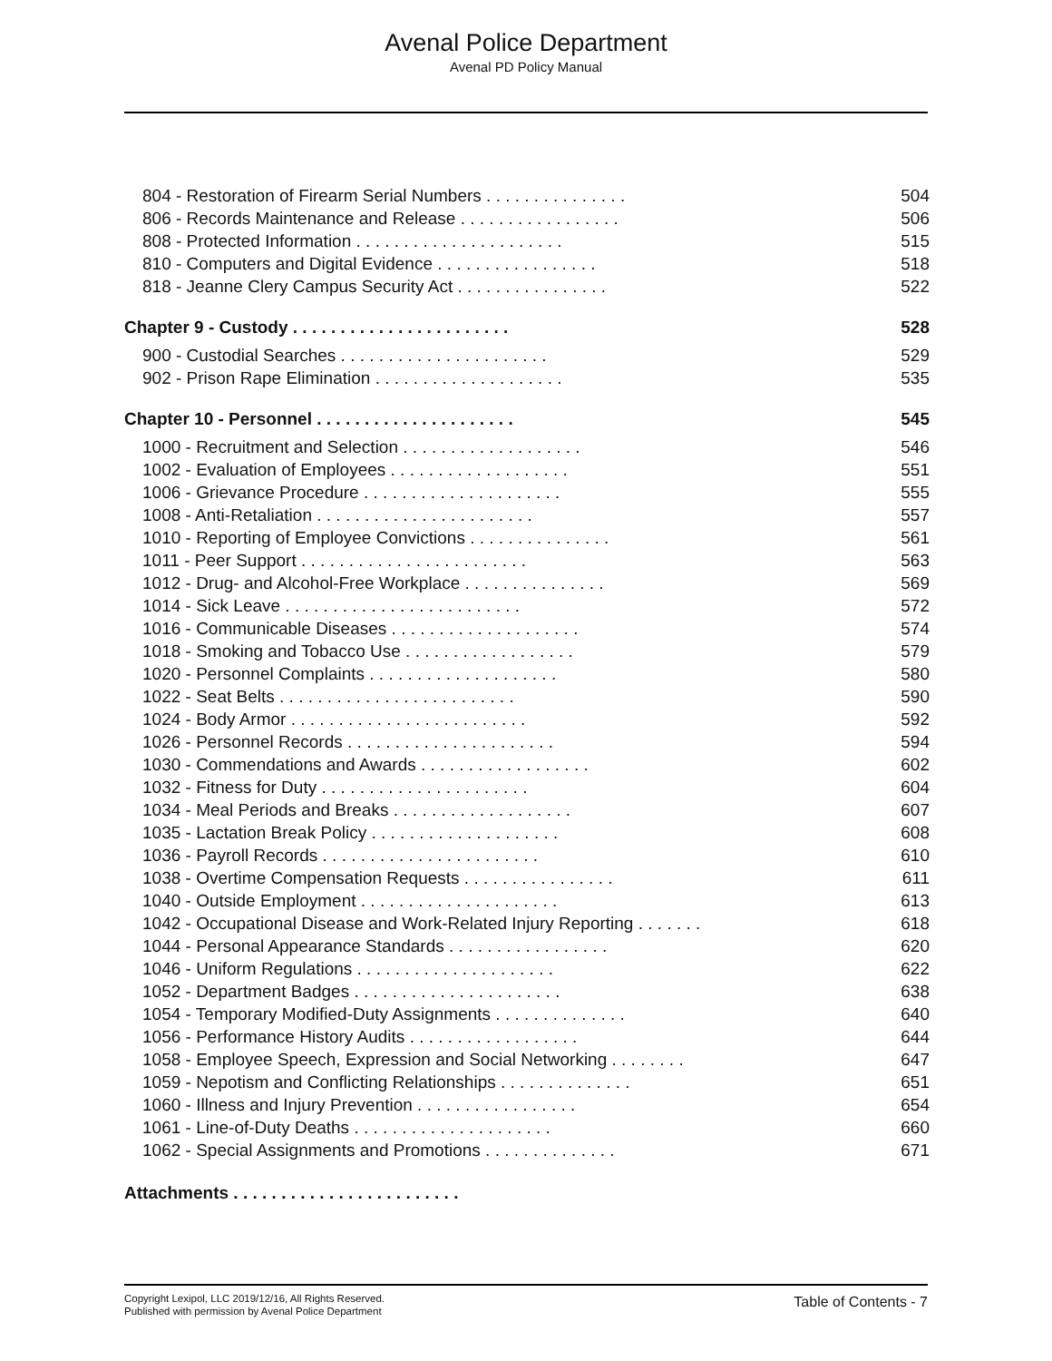Avenal Police Department
Avenal PD Policy Manual
804 - Restoration of Firearm Serial Numbers . . . . . . . . . . . . . . . 504
806 - Records Maintenance and Release . . . . . . . . . . . . . . . . . 506
808 - Protected Information . . . . . . . . . . . . . . . . . . . . . . 515
810 - Computers and Digital Evidence . . . . . . . . . . . . . . . . . 518
818 - Jeanne Clery Campus Security Act . . . . . . . . . . . . . . . . 522
Chapter 9 - Custody . . . . . . . . . . . . . . . . . . . . . . . 528
900 - Custodial Searches . . . . . . . . . . . . . . . . . . . . . . 529
902 - Prison Rape Elimination . . . . . . . . . . . . . . . . . . . . 535
Chapter 10 - Personnel . . . . . . . . . . . . . . . . . . . . . 545
1000 - Recruitment and Selection . . . . . . . . . . . . . . . . . . . 546
1002 - Evaluation of Employees . . . . . . . . . . . . . . . . . . . 551
1006 - Grievance Procedure . . . . . . . . . . . . . . . . . . . . . 555
1008 - Anti-Retaliation . . . . . . . . . . . . . . . . . . . . . . . 557
1010 - Reporting of Employee Convictions . . . . . . . . . . . . . . . 561
1011 - Peer Support . . . . . . . . . . . . . . . . . . . . . . . . 563
1012 - Drug- and Alcohol-Free Workplace . . . . . . . . . . . . . . . 569
1014 - Sick Leave . . . . . . . . . . . . . . . . . . . . . . . . . 572
1016 - Communicable Diseases . . . . . . . . . . . . . . . . . . . . 574
1018 - Smoking and Tobacco Use . . . . . . . . . . . . . . . . . . 579
1020 - Personnel Complaints . . . . . . . . . . . . . . . . . . . . 580
1022 - Seat Belts . . . . . . . . . . . . . . . . . . . . . . . . . 590
1024 - Body Armor . . . . . . . . . . . . . . . . . . . . . . . . . 592
1026 - Personnel Records . . . . . . . . . . . . . . . . . . . . . . 594
1030 - Commendations and Awards . . . . . . . . . . . . . . . . . . 602
1032 - Fitness for Duty . . . . . . . . . . . . . . . . . . . . . . 604
1034 - Meal Periods and Breaks . . . . . . . . . . . . . . . . . . . 607
1035 - Lactation Break Policy . . . . . . . . . . . . . . . . . . . . 608
1036 - Payroll Records . . . . . . . . . . . . . . . . . . . . . . . 610
1038 - Overtime Compensation Requests . . . . . . . . . . . . . . . . 611
1040 - Outside Employment . . . . . . . . . . . . . . . . . . . . . 613
1042 - Occupational Disease and Work-Related Injury Reporting . . . . . . . 618
1044 - Personal Appearance Standards . . . . . . . . . . . . . . . . . 620
1046 - Uniform Regulations . . . . . . . . . . . . . . . . . . . . . 622
1052 - Department Badges . . . . . . . . . . . . . . . . . . . . . . 638
1054 - Temporary Modified-Duty Assignments . . . . . . . . . . . . . . 640
1056 - Performance History Audits . . . . . . . . . . . . . . . . . . 644
1058 - Employee Speech, Expression and Social Networking . . . . . . . . 647
1059 - Nepotism and Conflicting Relationships . . . . . . . . . . . . . . 651
1060 - Illness and Injury Prevention . . . . . . . . . . . . . . . . . 654
1061 - Line-of-Duty Deaths . . . . . . . . . . . . . . . . . . . . . 660
1062 - Special Assignments and Promotions . . . . . . . . . . . . . . 671
Attachments . . . . . . . . . . . . . . . . . . . . . . . .
Copyright Lexipol, LLC 2019/12/16, All Rights Reserved.
Published with permission by Avenal Police Department
Table of Contents - 7